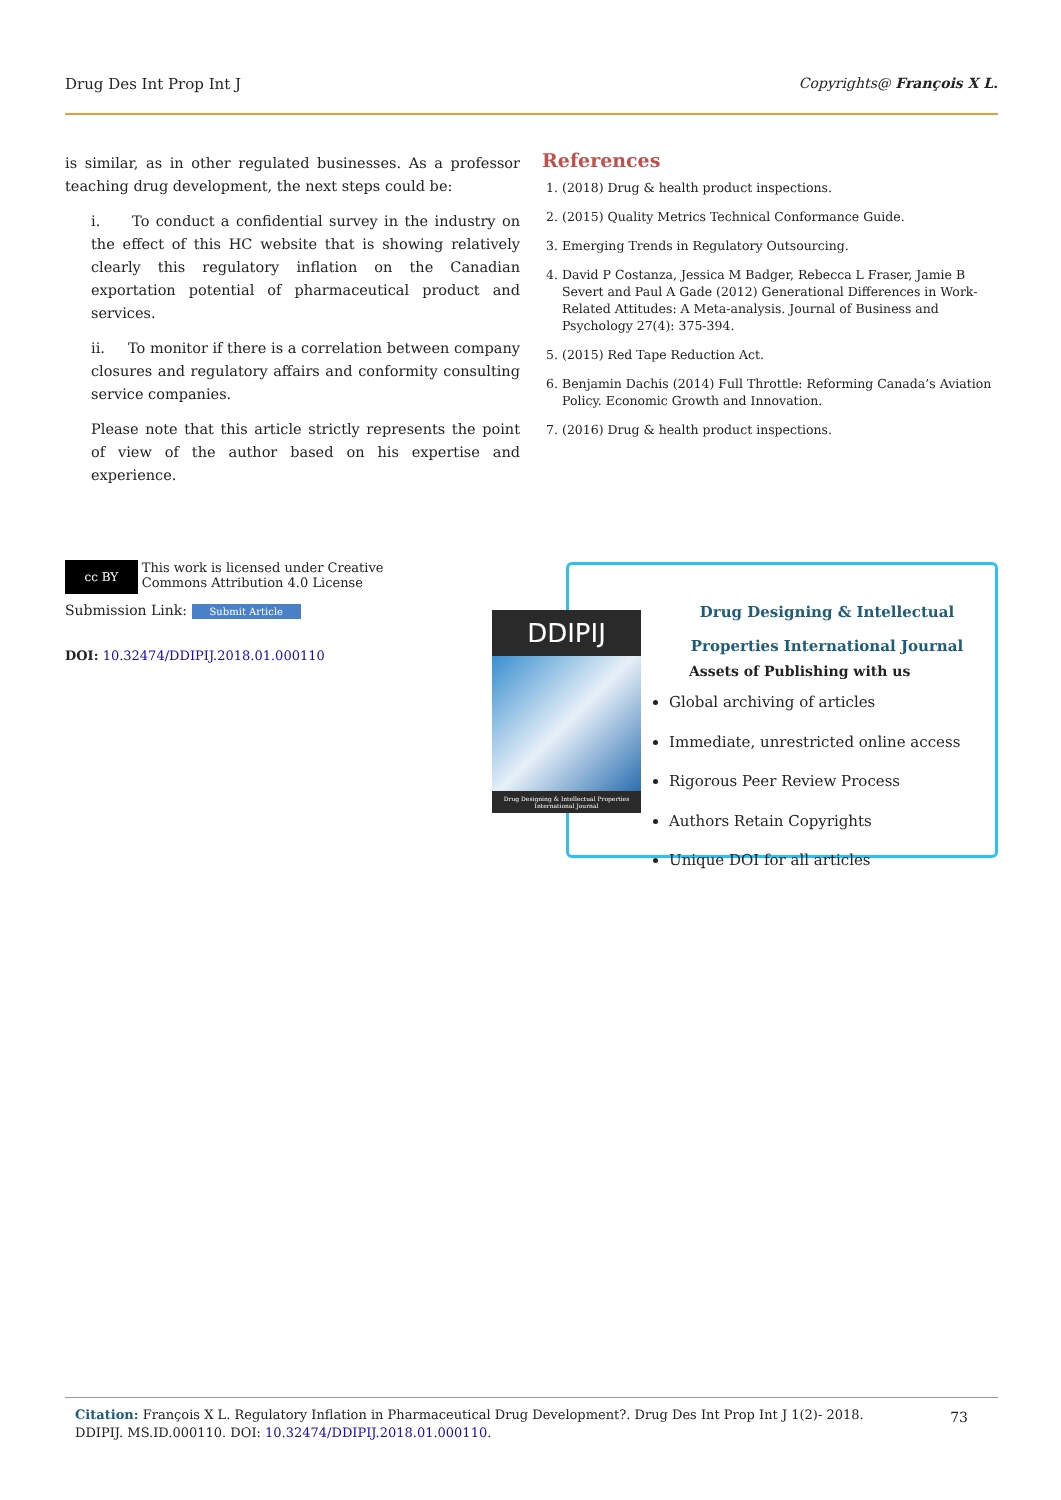Drug Des Int Prop Int J Copyrights@ François X L.
is similar, as in other regulated businesses. As a professor teaching drug development, the next steps could be:
i. To conduct a confidential survey in the industry on the effect of this HC website that is showing relatively clearly this regulatory inflation on the Canadian exportation potential of pharmaceutical product and services.
ii. To monitor if there is a correlation between company closures and regulatory affairs and conformity consulting service companies.
Please note that this article strictly represents the point of view of the author based on his expertise and experience.
References
1. (2018) Drug & health product inspections.
2. (2015) Quality Metrics Technical Conformance Guide.
3. Emerging Trends in Regulatory Outsourcing.
4. David P Costanza, Jessica M Badger, Rebecca L Fraser, Jamie B Severt and Paul A Gade (2012) Generational Differences in Work-Related Attitudes: A Meta-analysis. Journal of Business and Psychology 27(4): 375-394.
5. (2015) Red Tape Reduction Act.
6. Benjamin Dachis (2014) Full Throttle: Reforming Canada’s Aviation Policy. Economic Growth and Innovation.
7. (2016) Drug & health product inspections.
cc BY This work is licensed under Creative Commons Attribution 4.0 License
Submission Link: Submit Article
DOI: 10.32474/DDIPIJ.2018.01.000110
Drug Designing & Intellectual
Properties International Journal
Assets of Publishing with us
Global archiving of articles
Immediate, unrestricted online access
Rigorous Peer Review Process
Authors Retain Copyrights
Unique DOI for all articles
DDIPIJ
Drug Designing & Intellectual Properties International Journal
Citation: François X L. Regulatory Inflation in Pharmaceutical Drug Development?. Drug Des Int Prop Int J 1(2)- 2018. DDIPIJ. MS.ID.000110. DOI: 10.32474/DDIPIJ.2018.01.000110. 73